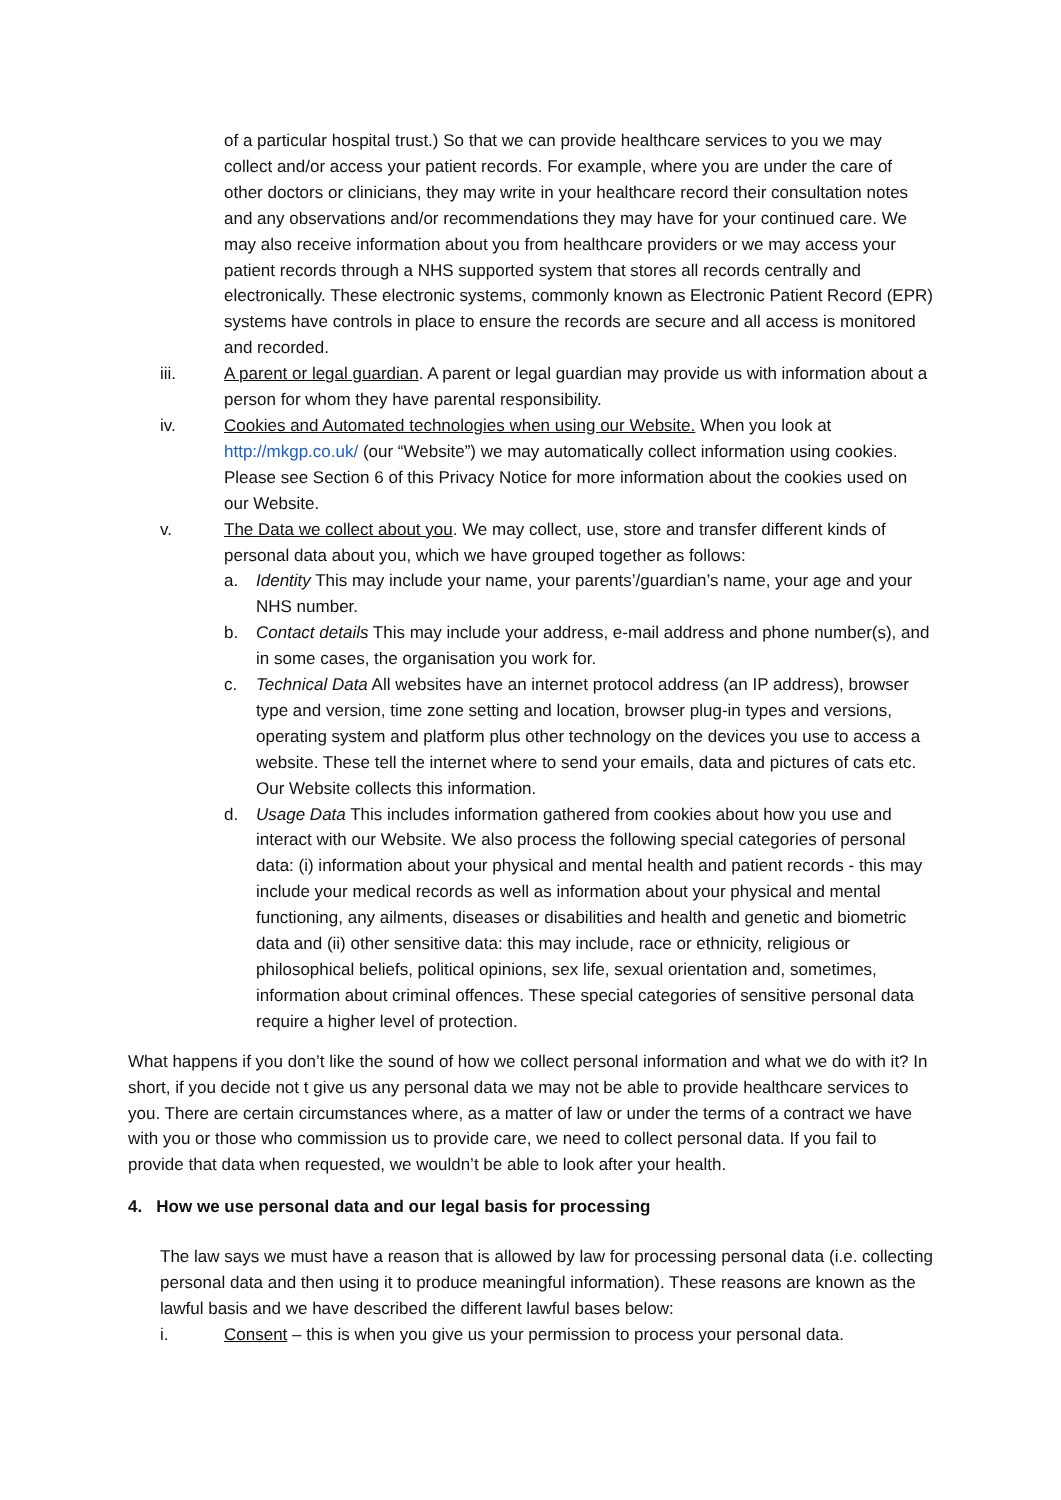of a particular hospital trust.) So that we can provide healthcare services to you we may collect and/or access your patient records. For example, where you are under the care of other doctors or clinicians, they may write in your healthcare record their consultation notes and any observations and/or recommendations they may have for your continued care. We may also receive information about you from healthcare providers or we may access your patient records through a NHS supported system that stores all records centrally and electronically. These electronic systems, commonly known as Electronic Patient Record (EPR) systems have controls in place to ensure the records are secure and all access is monitored and recorded.
iii. A parent or legal guardian. A parent or legal guardian may provide us with information about a person for whom they have parental responsibility.
iv. Cookies and Automated technologies when using our Website. When you look at http://mkgp.co.uk/ (our “Website”) we may automatically collect information using cookies. Please see Section 6 of this Privacy Notice for more information about the cookies used on our Website.
v. The Data we collect about you. We may collect, use, store and transfer different kinds of personal data about you, which we have grouped together as follows:
a. Identity This may include your name, your parents’/guardian’s name, your age and your NHS number.
b. Contact details This may include your address, e-mail address and phone number(s), and in some cases, the organisation you work for.
c. Technical Data All websites have an internet protocol address (an IP address), browser type and version, time zone setting and location, browser plug-in types and versions, operating system and platform plus other technology on the devices you use to access a website. These tell the internet where to send your emails, data and pictures of cats etc. Our Website collects this information.
d. Usage Data This includes information gathered from cookies about how you use and interact with our Website. We also process the following special categories of personal data: (i) information about your physical and mental health and patient records - this may include your medical records as well as information about your physical and mental functioning, any ailments, diseases or disabilities and health and genetic and biometric data and (ii) other sensitive data: this may include, race or ethnicity, religious or philosophical beliefs, political opinions, sex life, sexual orientation and, sometimes, information about criminal offences. These special categories of sensitive personal data require a higher level of protection.
What happens if you don’t like the sound of how we collect personal information and what we do with it? In short, if you decide not t give us any personal data we may not be able to provide healthcare services to you. There are certain circumstances where, as a matter of law or under the terms of a contract we have with you or those who commission us to provide care, we need to collect personal data. If you fail to provide that data when requested, we wouldn’t be able to look after your health.
4. How we use personal data and our legal basis for processing
The law says we must have a reason that is allowed by law for processing personal data (i.e. collecting personal data and then using it to produce meaningful information). These reasons are known as the lawful basis and we have described the different lawful bases below:
i. Consent – this is when you give us your permission to process your personal data.